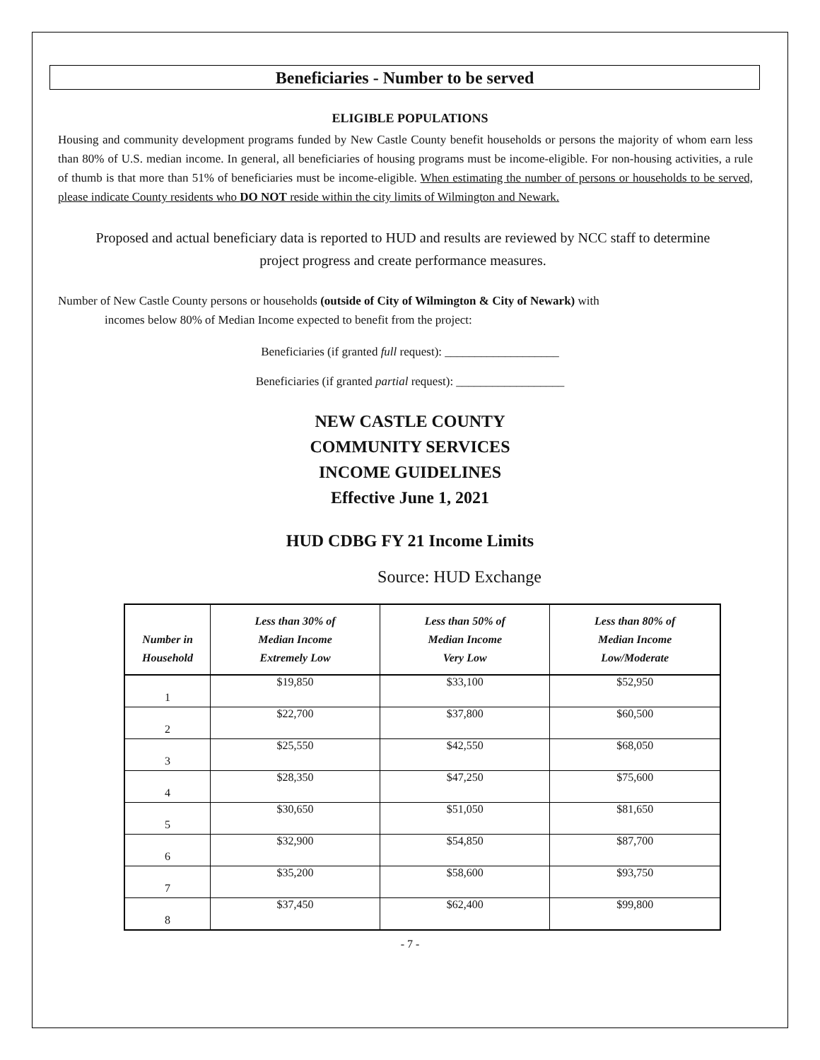Beneficiaries - Number to be served
ELIGIBLE POPULATIONS
Housing and community development programs funded by New Castle County benefit households or persons the majority of whom earn less than 80% of U.S. median income. In general, all beneficiaries of housing programs must be income-eligible. For non-housing activities, a rule of thumb is that more than 51% of beneficiaries must be income-eligible. When estimating the number of persons or households to be served, please indicate County residents who DO NOT reside within the city limits of Wilmington and Newark.
Proposed and actual beneficiary data is reported to HUD and results are reviewed by NCC staff to determine project progress and create performance measures.
Number of New Castle County persons or households (outside of City of Wilmington & City of Newark) with
incomes below 80% of Median Income expected to benefit from the project:
Beneficiaries (if granted full request): ___________________
Beneficiaries (if granted partial request): __________________
NEW CASTLE COUNTY
COMMUNITY SERVICES
INCOME GUIDELINES
Effective June 1, 2021
HUD CDBG FY 21 Income Limits
Source: HUD Exchange
| Number in Household | Less than 30% of Median Income Extremely Low | Less than 50% of Median Income Very Low | Less than 80% of Median Income Low/Moderate |
| --- | --- | --- | --- |
| 1 | $19,850 | $33,100 | $52,950 |
| 2 | $22,700 | $37,800 | $60,500 |
| 3 | $25,550 | $42,550 | $68,050 |
| 4 | $28,350 | $47,250 | $75,600 |
| 5 | $30,650 | $51,050 | $81,650 |
| 6 | $32,900 | $54,850 | $87,700 |
| 7 | $35,200 | $58,600 | $93,750 |
| 8 | $37,450 | $62,400 | $99,800 |
- 7 -